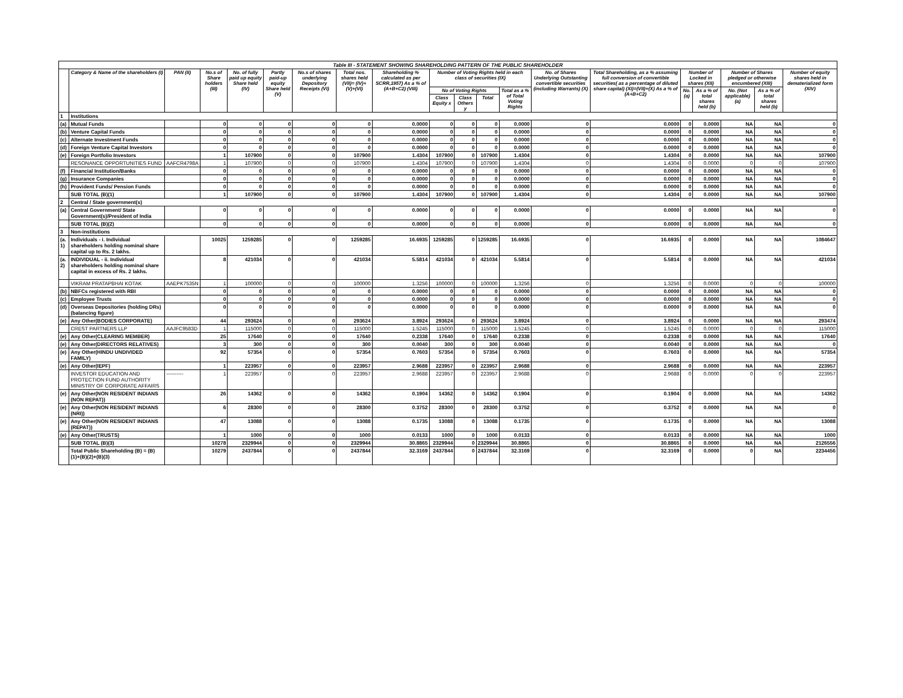| Table III - STATEMENT SHOWING SHAREHOLDING PATTERN OF THE PUBLIC SHAREHOLDER | | | | | | | | | | | | | | | | | | | |
| | Category & Name of the shareholders (I) | PAN (II) | No.s of Share holders (III) | No. of fully paid up equity Share held (IV) | Partly paid-up equity Share held (V) | No.s of shares underlying Depository Receipts (VI) | Total nos. shares held (VII)= (IV)+(V)+(VI) | Shareholding % calculated as per SCRR,1957) As a % of (A+B+C2) (VIII) | Number of Voting Rights held in each class of securities (IX) | | | | No. of Shares Underlying Outstanting convertible securities (including Warrants) (X) | Total Shareholding, as a % assuming full conversion of convertible securities( as a percentage of diluted share capital) (XI)=(VII)+(X) As a % of (A+B+C2) | Number of Locked in shares (XII) | | Number of Shares pledged or otherwise encumbered (XIII) | | Number of equity shares held in dematerialized form (XIV) |
| | | | | | | | | | No of Voting Rights | | | Total as a % of Total Voting Rights | | | No. (a) | As a % of total shares held (b) | No. (Not applicable) (a) | As a % of total shares held (b) | |
| | | | | | | | | | Class Equity x | Class Others y | Total | | | | | | | | |
| 1 | Institutions | | | | | | | | | | | | | | | | | | |
| (a) | Mutual Funds | | 0 | 0 | 0 | 0 | 0 | 0.0000 | 0 | 0 | 0 | 0.0000 | 0 | 0.0000 | 0 | 0.0000 | NA | NA | 0 |
| (b) | Venture Capital Funds | | 0 | 0 | 0 | 0 | 0 | 0.0000 | 0 | 0 | 0 | 0.0000 | 0 | 0.0000 | 0 | 0.0000 | NA | NA | 0 |
| (c) | Alternate Investment Funds | | 0 | 0 | 0 | 0 | 0 | 0.0000 | 0 | 0 | 0 | 0.0000 | 0 | 0.0000 | 0 | 0.0000 | NA | NA | 0 |
| (d) | Foreign Venture Capital Investors | | 0 | 0 | 0 | 0 | 0 | 0.0000 | 0 | 0 | 0 | 0.0000 | 0 | 0.0000 | 0 | 0.0000 | NA | NA | 0 |
| (e) | Foreign Portfolio Investors | | 1 | 107900 | 0 | 0 | 107900 | 1.4304 | 107900 | 0 | 107900 | 1.4304 | 0 | 1.4304 | 0 | 0.0000 | NA | NA | 107900 |
| | RESONANCE OPPORTUNITIES FUND | AAFCR4798A | 1 | 107900 | 0 | 0 | 107900 | 1.4304 | 107900 | 0 | 107900 | 1.4304 | 0 | 1.4304 | 0 | 0.0000 | 0 | 0 | 107900 |
| (f) | Financial Institution/Banks | | 0 | 0 | 0 | 0 | 0 | 0.0000 | 0 | 0 | 0 | 0.0000 | 0 | 0.0000 | 0 | 0.0000 | NA | NA | 0 |
| (g) | Insurance Companies | | 0 | 0 | 0 | 0 | 0 | 0.0000 | 0 | 0 | 0 | 0.0000 | 0 | 0.0000 | 0 | 0.0000 | NA | NA | 0 |
| (h) | Provident Funds/ Pension Funds | | 0 | 0 | 0 | 0 | 0 | 0.0000 | 0 | 0 | 0 | 0.0000 | 0 | 0.0000 | 0 | 0.0000 | NA | NA | 0 |
| | SUB TOTAL (B)(1) | | 1 | 107900 | 0 | 0 | 107900 | 1.4304 | 107900 | 0 | 107900 | 1.4304 | 0 | 1.4304 | 0 | 0.0000 | NA | NA | 107900 |
| 2 | Central / State government(s) | | | | | | | | | | | | | | | | | | |
| (a) | Central Government/ State Government(s)/President of India | | 0 | 0 | 0 | 0 | 0 | 0.0000 | 0 | 0 | 0 | 0.0000 | 0 | 0.0000 | 0 | 0.0000 | NA | NA | 0 |
| | SUB TOTAL (B)(2) | | 0 | 0 | 0 | 0 | 0 | 0.0000 | 0 | 0 | 0 | 0.0000 | 0 | 0.0000 | 0 | 0.0000 | NA | NA | 0 |
| 3 | Non-institutions | | | | | | | | | | | | | | | | | | |
| (a. 1) | Individuals - i. Individual shareholders holding nominal share capital up to Rs. 2 lakhs. | | 10025 | 1259285 | 0 | 0 | 1259285 | 16.6935 | 1259285 | 0 | 1259285 | 16.6935 | 0 | 16.6935 | 0 | 0.0000 | NA | NA | 1084647 |
| (a. 2) | INDIVIDUAL - ii. Individual shareholders holding nominal share capital in excess of Rs. 2 lakhs. | | 8 | 421034 | 0 | 0 | 421034 | 5.5814 | 421034 | 0 | 421034 | 5.5814 | 0 | 5.5814 | 0 | 0.0000 | NA | NA | 421034 |
| | VIKRAM PRATAPBHAI KOTAK | AAEPK7535N | 1 | 100000 | 0 | 0 | 100000 | 1.3256 | 100000 | 0 | 100000 | 1.3256 | 0 | 1.3256 | 0 | 0.0000 | 0 | 0 | 100000 |
| (b) | NBFCs registered with RBI | | 0 | 0 | 0 | 0 | 0 | 0.0000 | 0 | 0 | 0 | 0.0000 | 0 | 0.0000 | 0 | 0.0000 | NA | NA | 0 |
| (c) | Employee Trusts | | 0 | 0 | 0 | 0 | 0 | 0.0000 | 0 | 0 | 0 | 0.0000 | 0 | 0.0000 | 0 | 0.0000 | NA | NA | 0 |
| (d) | Overseas Depositories (holding DRs) (balancing figure) | | 0 | 0 | 0 | 0 | 0 | 0.0000 | 0 | 0 | 0 | 0.0000 | 0 | 0.0000 | 0 | 0.0000 | NA | NA | 0 |
| (e) | Any Other(BODIES CORPORATE) | | 44 | 293624 | 0 | 0 | 293624 | 3.8924 | 293624 | 0 | 293624 | 3.8924 | 0 | 3.8924 | 0 | 0.0000 | NA | NA | 293474 |
| | CREST PARTNERS LLP | AAJFC9583D | 1 | 115000 | 0 | 0 | 115000 | 1.5245 | 115000 | 0 | 115000 | 1.5245 | 0 | 1.5245 | 0 | 0.0000 | 0 | 0 | 115000 |
| (e) | Any Other(CLEARING MEMBER) | | 25 | 17640 | 0 | 0 | 17640 | 0.2338 | 17640 | 0 | 17640 | 0.2338 | 0 | 0.2338 | 0 | 0.0000 | NA | NA | 17640 |
| (e) | Any Other(DIRECTORS RELATIVES) | | 3 | 300 | 0 | 0 | 300 | 0.0040 | 300 | 0 | 300 | 0.0040 | 0 | 0.0040 | 0 | 0.0000 | NA | NA | 0 |
| (e) | Any Other(HINDU UNDIVIDED FAMILY) | | 92 | 57354 | 0 | 0 | 57354 | 0.7603 | 57354 | 0 | 57354 | 0.7603 | 0 | 0.7603 | 0 | 0.0000 | NA | NA | 57354 |
| (e) | Any Other(IEPF) | | 1 | 223957 | 0 | 0 | 223957 | 2.9688 | 223957 | 0 | 223957 | 2.9688 | 0 | 2.9688 | 0 | 0.0000 | NA | NA | 223957 |
| | INVESTOR EDUCATION AND PROTECTION FUND AUTHORITY MINISTRY OF CORPORATE AFFAIRS | ---------- | 1 | 223957 | 0 | 0 | 223957 | 2.9688 | 223957 | 0 | 223957 | 2.9688 | 0 | 2.9688 | 0 | 0.0000 | 0 | 0 | 223957 |
| (e) | Any Other(NON RESIDENT INDIANS (NON REPAT)) | | 26 | 14362 | 0 | 0 | 14362 | 0.1904 | 14362 | 0 | 14362 | 0.1904 | 0 | 0.1904 | 0 | 0.0000 | NA | NA | 14362 |
| (e) | Any Other(NON RESIDENT INDIANS (NRI)) | | 6 | 28300 | 0 | 0 | 28300 | 0.3752 | 28300 | 0 | 28300 | 0.3752 | 0 | 0.3752 | 0 | 0.0000 | NA | NA | 0 |
| (e) | Any Other(NON RESIDENT INDIANS (REPAT)) | | 47 | 13088 | 0 | 0 | 13088 | 0.1735 | 13088 | 0 | 13088 | 0.1735 | 0 | 0.1735 | 0 | 0.0000 | NA | NA | 13088 |
| (e) | Any Other(TRUSTS) | | 1 | 1000 | 0 | 0 | 1000 | 0.0133 | 1000 | 0 | 1000 | 0.0133 | 0 | 0.0133 | 0 | 0.0000 | NA | NA | 1000 |
| | SUB TOTAL (B)(3) | | 10278 | 2329944 | 0 | 0 | 2329944 | 30.8865 | 2329944 | 0 | 2329944 | 30.8865 | 0 | 30.8865 | 0 | 0.0000 | NA | NA | 2126556 |
| | Total Public Shareholding (B) = (B)(1)+(B)(2)+(B)(3) | | 10279 | 2437844 | 0 | 0 | 2437844 | 32.3169 | 2437844 | 0 | 2437844 | 32.3169 | 0 | 32.3169 | 0 | 0.0000 | 0 | NA | 2234456 |